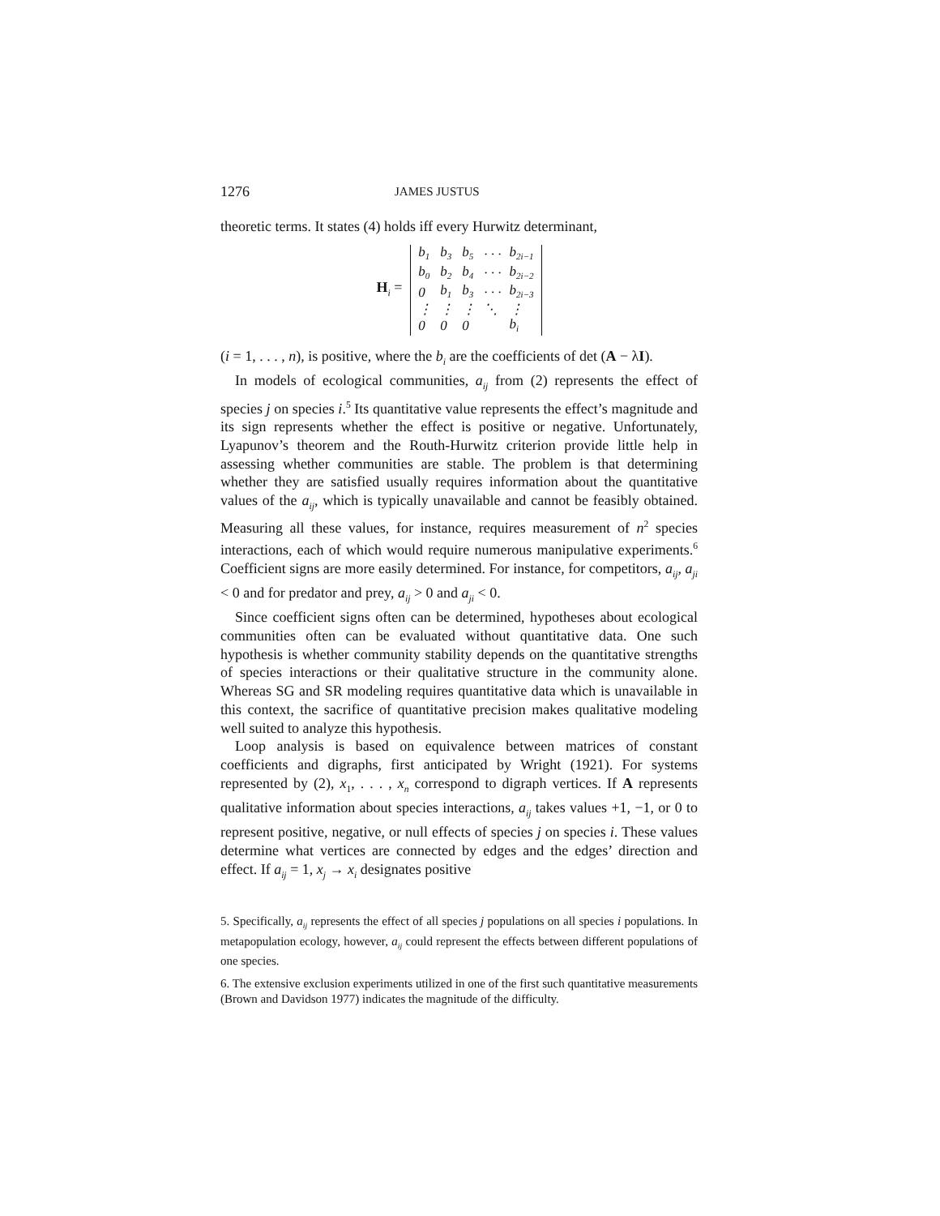1276 JAMES JUSTUS
theoretic terms. It states (4) holds iff every Hurwitz determinant,
H<sub>i</sub> =
| b<sub>1</sub> | b<sub>3</sub> | b<sub>5</sub> | · · · | b<sub>2i−1</sub> |
| b<sub>0</sub> | b<sub>2</sub> | b<sub>4</sub> | · · · | b<sub>2i−2</sub> |
| 0 | b<sub>1</sub> | b<sub>3</sub> | · · · | b<sub>2i−3</sub> |
| ⋮ | ⋮ | ⋮ | ⋱ | ⋮ |
| 0 | 0 | 0 | | b<sub>i</sub> |
(i = 1, . . . , n), is positive, where the b<sub>i</sub> are the coefficients of det (A − λI).
In models of ecological communities, a<sub>ij</sub> from (2) represents the effect of species j on species i.<sup>5</sup> Its quantitative value represents the effect’s magnitude and its sign represents whether the effect is positive or negative. Unfortunately, Lyapunov’s theorem and the Routh-Hurwitz criterion provide little help in assessing whether communities are stable. The problem is that determining whether they are satisfied usually requires information about the quantitative values of the a<sub>ij</sub>, which is typically unavailable and cannot be feasibly obtained. Measuring all these values, for instance, requires measurement of n<sup>2</sup> species interactions, each of which would require numerous manipulative experiments.<sup>6</sup> Coefficient signs are more easily determined. For instance, for competitors, a<sub>ij</sub>, a<sub>ji</sub> < 0 and for predator and prey, a<sub>ij</sub> > 0 and a<sub>ji</sub> < 0.
Since coefficient signs often can be determined, hypotheses about ecological communities often can be evaluated without quantitative data. One such hypothesis is whether community stability depends on the quantitative strengths of species interactions or their qualitative structure in the community alone. Whereas SG and SR modeling requires quantitative data which is unavailable in this context, the sacrifice of quantitative precision makes qualitative modeling well suited to analyze this hypothesis.
Loop analysis is based on equivalence between matrices of constant coefficients and digraphs, first anticipated by Wright (1921). For systems represented by (2), x<sub>1</sub>, . . . , x<sub>n</sub> correspond to digraph vertices. If A represents qualitative information about species interactions, a<sub>ij</sub> takes values +1, −1, or 0 to represent positive, negative, or null effects of species j on species i. These values determine what vertices are connected by edges and the edges’ direction and effect. If a<sub>ij</sub> = 1, x<sub>j</sub> → x<sub>i</sub> designates positive
5. Specifically, a<sub>ij</sub> represents the effect of all species j populations on all species i populations. In metapopulation ecology, however, a<sub>ij</sub> could represent the effects between different populations of one species.
6. The extensive exclusion experiments utilized in one of the first such quantitative measurements (Brown and Davidson 1977) indicates the magnitude of the difficulty.